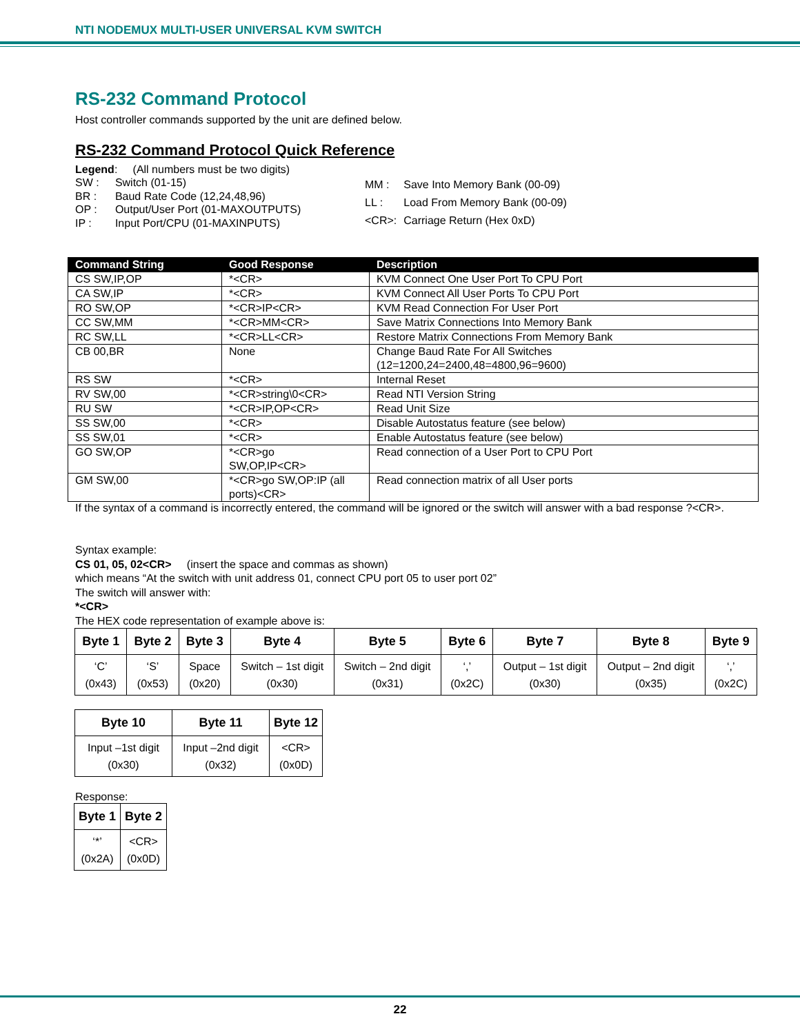NTI NODEMUX MULTI-USER UNIVERSAL KVM SWITCH
RS-232 Command Protocol
Host controller commands supported by the unit are defined below.
RS-232 Command Protocol Quick Reference
Legend: (All numbers must be two digits)
| SW : | Switch (01-15) |
| BR : | Baud Rate Code (12,24,48,96) |
| OP : | Output/User Port (01-MAXOUTPUTS) |
| IP : | Input Port/CPU (01-MAXINPUTS) |
| MM : | Save Into Memory Bank (00-09) |
| LL : | Load From Memory Bank (00-09) |
| <CR>: | Carriage Return (Hex 0xD) |
| Command String | Good Response | Description |
| --- | --- | --- |
| CS SW,IP,OP | *<CR> | KVM Connect One User Port To CPU Port |
| CA SW,IP | *<CR> | KVM Connect All User Ports To CPU Port |
| RO SW,OP | *<CR>IP<CR> | KVM Read Connection For User Port |
| CC SW,MM | *<CR>MM<CR> | Save Matrix Connections Into Memory Bank |
| RC SW,LL | *<CR>LL<CR> | Restore Matrix Connections From Memory Bank |
| CB 00,BR | None | Change Baud Rate For All Switches (12=1200,24=2400,48=4800,96=9600) |
| RS SW | *<CR> | Internal Reset |
| RV SW,00 | *<CR>string\0<CR> | Read NTI Version String |
| RU SW | *<CR>IP,OP<CR> | Read Unit Size |
| SS SW,00 | *<CR> | Disable Autostatus feature (see below) |
| SS SW,01 | *<CR> | Enable Autostatus feature (see below) |
| GO SW,OP | *<CR>go SW,OP,IP<CR> | Read connection of a User Port to CPU Port |
| GM SW,00 | *<CR>go SW,OP:IP (all ports)<CR> | Read connection matrix of all User ports |
If the syntax of a command is incorrectly entered, the command will be ignored or the switch will answer with a bad response ?<CR>.
Syntax example:
CS 01, 05, 02<CR> (insert the space and commas as shown)
which means “At the switch with unit address 01, connect CPU port 05 to user port 02”
The switch will answer with:
*<CR>
The HEX code representation of example above is:
| Byte 1 | Byte 2 | Byte 3 | Byte 4 | Byte 5 | Byte 6 | Byte 7 | Byte 8 | Byte 9 |
| --- | --- | --- | --- | --- | --- | --- | --- | --- |
| ‘C’ (0x43) | ‘S’ (0x53) | Space (0x20) | Switch – 1st digit (0x30) | Switch – 2nd digit (0x31) | ‘,’ (0x2C) | Output – 1st digit (0x30) | Output – 2nd digit (0x35) | ‘,’ (0x2C) |
| Byte 10 | Byte 11 | Byte 12 |
| --- | --- | --- |
| Input –1st digit (0x30) | Input –2nd digit (0x32) | <CR> (0x0D) |
Response:
| Byte 1 | Byte 2 |
| --- | --- |
| ‘*’ (0x2A) | <CR> (0x0D) |
22